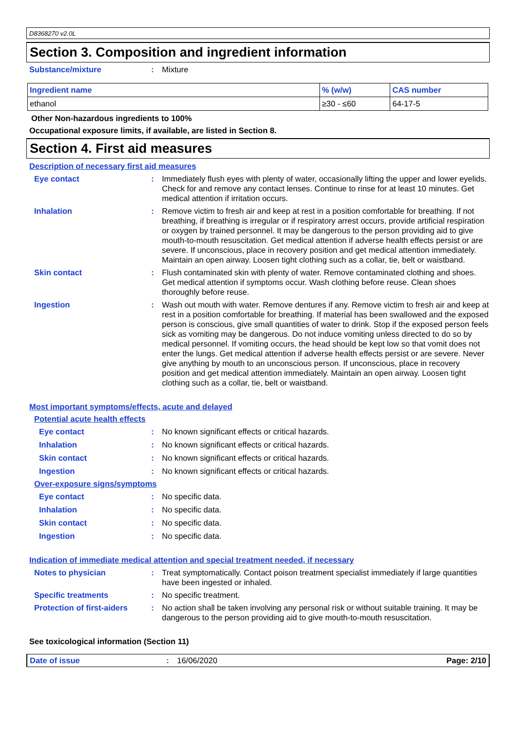D8368270 v2.0L
Section 3. Composition and ingredient information
Substance/mixture: Mixture
| Ingredient name | % (w/w) | CAS number |
| --- | --- | --- |
| ethanol | ≥30 - ≤60 | 64-17-5 |
Other Non-hazardous ingredients to 100%
Occupational exposure limits, if available, are listed in Section 8.
Section 4. First aid measures
Description of necessary first aid measures
Eye contact: Immediately flush eyes with plenty of water, occasionally lifting the upper and lower eyelids. Check for and remove any contact lenses. Continue to rinse for at least 10 minutes. Get medical attention if irritation occurs.
Inhalation: Remove victim to fresh air and keep at rest in a position comfortable for breathing. If not breathing, if breathing is irregular or if respiratory arrest occurs, provide artificial respiration or oxygen by trained personnel. It may be dangerous to the person providing aid to give mouth-to-mouth resuscitation. Get medical attention if adverse health effects persist or are severe. If unconscious, place in recovery position and get medical attention immediately. Maintain an open airway. Loosen tight clothing such as a collar, tie, belt or waistband.
Skin contact: Flush contaminated skin with plenty of water. Remove contaminated clothing and shoes. Get medical attention if symptoms occur. Wash clothing before reuse. Clean shoes thoroughly before reuse.
Ingestion: Wash out mouth with water. Remove dentures if any. Remove victim to fresh air and keep at rest in a position comfortable for breathing. If material has been swallowed and the exposed person is conscious, give small quantities of water to drink. Stop if the exposed person feels sick as vomiting may be dangerous. Do not induce vomiting unless directed to do so by medical personnel. If vomiting occurs, the head should be kept low so that vomit does not enter the lungs. Get medical attention if adverse health effects persist or are severe. Never give anything by mouth to an unconscious person. If unconscious, place in recovery position and get medical attention immediately. Maintain an open airway. Loosen tight clothing such as a collar, tie, belt or waistband.
Most important symptoms/effects, acute and delayed
Potential acute health effects
Eye contact: No known significant effects or critical hazards.
Inhalation: No known significant effects or critical hazards.
Skin contact: No known significant effects or critical hazards.
Ingestion: No known significant effects or critical hazards.
Over-exposure signs/symptoms
Eye contact: No specific data.
Inhalation: No specific data.
Skin contact: No specific data.
Ingestion: No specific data.
Indication of immediate medical attention and special treatment needed, if necessary
Notes to physician: Treat symptomatically. Contact poison treatment specialist immediately if large quantities have been ingested or inhaled.
Specific treatments: No specific treatment.
Protection of first-aiders: No action shall be taken involving any personal risk or without suitable training. It may be dangerous to the person providing aid to give mouth-to-mouth resuscitation.
See toxicological information (Section 11)
Date of issue: 16/06/2020 Page: 2/10